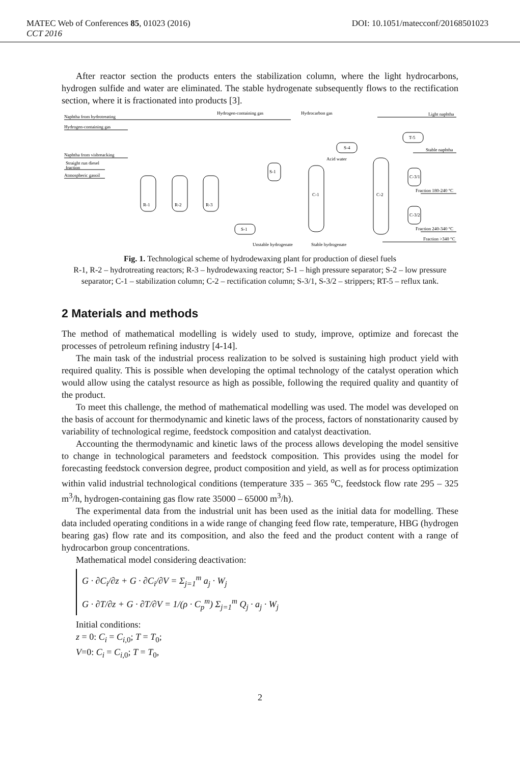DOI: 10.1051/matecconf/20168501023 MATEC Web of Conferences 85, 01023 (2016)
CCT 2016
After reactor section the products enters the stabilization column, where the light hydrocarbons, hydrogen sulfide and water are eliminated. The stable hydrogenate subsequently flows to the rectification section, where it is fractionated into products [3].
Naphtha from hydrotreating
Hydrogen-containing gas
Naphtha from visbreacking
Straight run diesel
fraction
Atmospheric gasoil
Hydrogen-containing gas
Hydrocarbon gas
Light naphtha
R-1
R-2
R-3
S-1
S-1
S-4
T-5
Acid water
C-1
C-2
C-3/1
C-3/2
Stable naphtha
Fraction 180-240 °C
Fraction 240-340 °C
Fraction >340 °C
Unstable hydrogenate
Stable hydrogenate
Fig. 1. Technological scheme of hydrodewaxing plant for production of diesel fuels
R-1, R-2 – hydrotreating reactors; R-3 – hydrodewaxing reactor; S-1 – high pressure separator; S-2 – low pressure separator; C-1 – stabilization column; C-2 – rectification column; S-3/1, S-3/2 – strippers; RT-5 – reflux tank.
2 Materials and methods
The method of mathematical modelling is widely used to study, improve, optimize and forecast the processes of petroleum refining industry [4-14].
The main task of the industrial process realization to be solved is sustaining high product yield with required quality. This is possible when developing the optimal technology of the catalyst operation which would allow using the catalyst resource as high as possible, following the required quality and quantity of the product.
To meet this challenge, the method of mathematical modelling was used. The model was developed on the basis of account for thermodynamic and kinetic laws of the process, factors of nonstationarity caused by variability of technological regime, feedstock composition and catalyst deactivation.
Accounting the thermodynamic and kinetic laws of the process allows developing the model sensitive to change in technological parameters and feedstock composition. This provides using the model for forecasting feedstock conversion degree, product composition and yield, as well as for process optimization within valid industrial technological conditions (temperature 335 – 365 <sup>o</sup>C, feedstock flow rate 295 – 325 m<sup>3</sup>/h, hydrogen-containing gas flow rate 35000 – 65000 m<sup>3</sup>/h).
The experimental data from the industrial unit has been used as the initial data for modelling. These data included operating conditions in a wide range of changing feed flow rate, temperature, HBG (hydrogen bearing gas) flow rate and its composition, and also the feed and the product content with a range of hydrocarbon group concentrations.
Mathematical model considering deactivation:
G · ∂C<sub>i</sub>/∂z + G · ∂C<sub>i</sub>/∂V = Σ<sub>j=1</sub><sup>m</sup> a<sub>j</sub> · W<sub>j</sub>
G · ∂T/∂z + G · ∂T/∂V = 1/(ρ · C<sub>p</sub><sup>m</sup>) Σ<sub>j=1</sub><sup>m</sup> Q<sub>j</sub> · a<sub>j</sub> · W<sub>j</sub>
Initial conditions:
z = 0: C<sub>i</sub> = C<sub>i,0</sub>; T = T<sub>0</sub>;
V=0: C<sub>i</sub> = C<sub>i,0</sub>; T = T<sub>0</sub>,
2